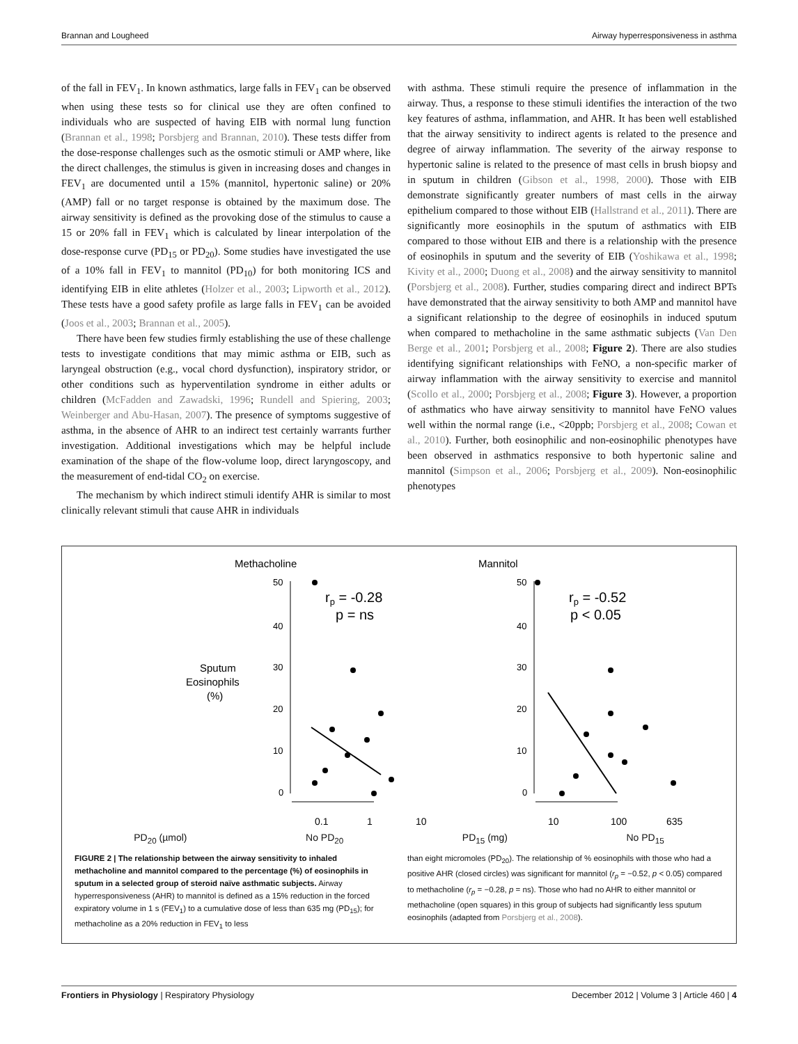Brannan and Lougheed Airway hyperresponsiveness in asthma
of the fall in FEV<sub>1</sub>. In known asthmatics, large falls in FEV<sub>1</sub> can be observed when using these tests so for clinical use they are often confined to individuals who are suspected of having EIB with normal lung function (Brannan et al., 1998; Porsbjerg and Brannan, 2010). These tests differ from the dose-response challenges such as the osmotic stimuli or AMP where, like the direct challenges, the stimulus is given in increasing doses and changes in FEV<sub>1</sub> are documented until a 15% (mannitol, hypertonic saline) or 20% (AMP) fall or no target response is obtained by the maximum dose. The airway sensitivity is defined as the provoking dose of the stimulus to cause a 15 or 20% fall in FEV<sub>1</sub> which is calculated by linear interpolation of the dose-response curve (PD<sub>15</sub> or PD<sub>20</sub>). Some studies have investigated the use of a 10% fall in FEV<sub>1</sub> to mannitol (PD<sub>10</sub>) for both monitoring ICS and identifying EIB in elite athletes (Holzer et al., 2003; Lipworth et al., 2012). These tests have a good safety profile as large falls in FEV<sub>1</sub> can be avoided (Joos et al., 2003; Brannan et al., 2005).
There have been few studies firmly establishing the use of these challenge tests to investigate conditions that may mimic asthma or EIB, such as laryngeal obstruction (e.g., vocal chord dysfunction), inspiratory stridor, or other conditions such as hyperventilation syndrome in either adults or children (McFadden and Zawadski, 1996; Rundell and Spiering, 2003; Weinberger and Abu-Hasan, 2007). The presence of symptoms suggestive of asthma, in the absence of AHR to an indirect test certainly warrants further investigation. Additional investigations which may be helpful include examination of the shape of the flow-volume loop, direct laryngoscopy, and the measurement of end-tidal CO<sub>2</sub> on exercise.
The mechanism by which indirect stimuli identify AHR is similar to most clinically relevant stimuli that cause AHR in individuals
with asthma. These stimuli require the presence of inflammation in the airway. Thus, a response to these stimuli identifies the interaction of the two key features of asthma, inflammation, and AHR. It has been well established that the airway sensitivity to indirect agents is related to the presence and degree of airway inflammation. The severity of the airway response to hypertonic saline is related to the presence of mast cells in brush biopsy and in sputum in children (Gibson et al., 1998, 2000). Those with EIB demonstrate significantly greater numbers of mast cells in the airway epithelium compared to those without EIB (Hallstrand et al., 2011). There are significantly more eosinophils in the sputum of asthmatics with EIB compared to those without EIB and there is a relationship with the presence of eosinophils in sputum and the severity of EIB (Yoshikawa et al., 1998; Kivity et al., 2000; Duong et al., 2008) and the airway sensitivity to mannitol (Porsbjerg et al., 2008). Further, studies comparing direct and indirect BPTs have demonstrated that the airway sensitivity to both AMP and mannitol have a significant relationship to the degree of eosinophils in induced sputum when compared to methacholine in the same asthmatic subjects (Van Den Berge et al., 2001; Porsbjerg et al., 2008; Figure 2). There are also studies identifying significant relationships with FeNO, a non-specific marker of airway inflammation with the airway sensitivity to exercise and mannitol (Scollo et al., 2000; Porsbjerg et al., 2008; Figure 3). However, a proportion of asthmatics who have airway sensitivity to mannitol have FeNO values well within the normal range (i.e., <20ppb; Porsbjerg et al., 2008; Cowan et al., 2010). Further, both eosinophilic and non-eosinophilic phenotypes have been observed in asthmatics responsive to both hypertonic saline and mannitol (Simpson et al., 2006; Porsbjerg et al., 2009). Non-eosinophilic phenotypes
Methacholine
Mannitol
Sputum
Eosinophils
(%)
50
40
30
20
10
0
50
40
30
20
10
0
rp = -0.28
p = ns
rp = -0.52
p < 0.05
0.1
1
10
10
100
635
PD<sub>20</sub> (µmol) No PD<sub>20</sub> PD<sub>15</sub> (mg) No PD<sub>15</sub>
FIGURE 2 | The relationship between the airway sensitivity to inhaled methacholine and mannitol compared to the percentage (%) of eosinophils in sputum in a selected group of steroid naïve asthmatic subjects. Airway hyperresponsiveness (AHR) to mannitol is defined as a 15% reduction in the forced expiratory volume in 1 s (FEV<sub>1</sub>) to a cumulative dose of less than 635 mg (PD<sub>15</sub>); for methacholine as a 20% reduction in FEV<sub>1</sub> to less
than eight micromoles (PD<sub>20</sub>). The relationship of % eosinophils with those who had a positive AHR (closed circles) was significant for mannitol (r<sub>p</sub> = −0.52, p < 0.05) compared to methacholine (r<sub>p</sub> = −0.28, p = ns). Those who had no AHR to either mannitol or methacholine (open squares) in this group of subjects had significantly less sputum eosinophils (adapted from Porsbjerg et al., 2008).
Frontiers in Physiology | Respiratory Physiology December 2012 | Volume 3 | Article 460 | 4